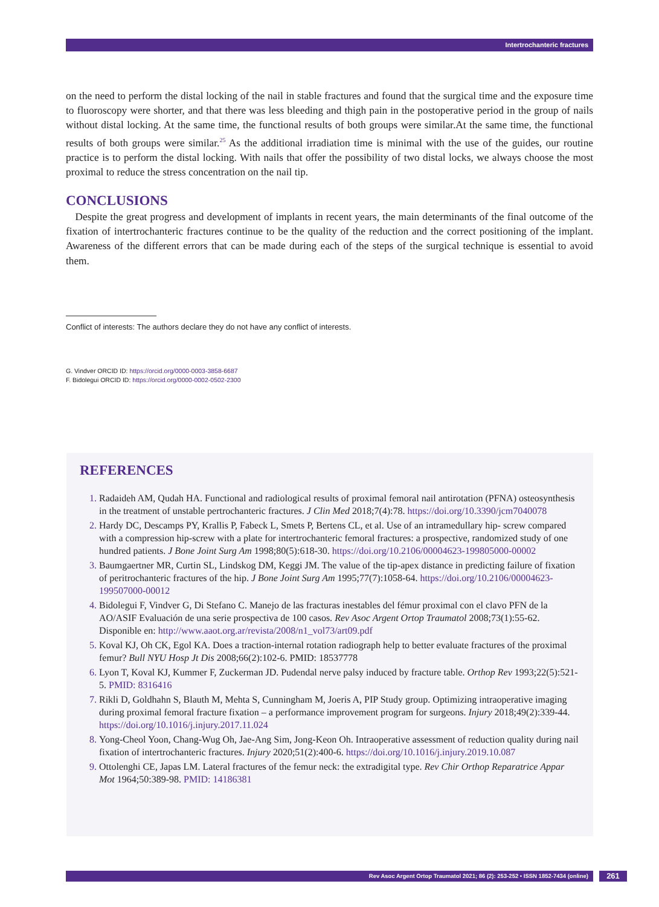Intertrochanteric fractures
on the need to perform the distal locking of the nail in stable fractures and found that the surgical time and the exposure time to fluoroscopy were shorter, and that there was less bleeding and thigh pain in the postoperative period in the group of nails without distal locking. At the same time, the functional results of both groups were similar.At the same time, the functional results of both groups were similar.<sup>25</sup> As the additional irradiation time is minimal with the use of the guides, our routine practice is to perform the distal locking. With nails that offer the possibility of two distal locks, we always choose the most proximal to reduce the stress concentration on the nail tip.
CONCLUSIONS
Despite the great progress and development of implants in recent years, the main determinants of the final outcome of the fixation of intertrochanteric fractures continue to be the quality of the reduction and the correct positioning of the implant. Awareness of the different errors that can be made during each of the steps of the surgical technique is essential to avoid them.
Conflict of interests: The authors declare they do not have any conflict of interests.
G. Vindver ORCID ID: https://orcid.org/0000-0003-3858-6687
F. Bidolegui ORCID ID: https://orcid.org/0000-0002-0502-2300
REFERENCES
Radaideh AM, Qudah HA. Functional and radiological results of proximal femoral nail antirotation (PFNA) osteosynthesis in the treatment of unstable pertrochanteric fractures. J Clin Med 2018;7(4):78. https://doi.org/10.3390/jcm7040078
Hardy DC, Descamps PY, Krallis P, Fabeck L, Smets P, Bertens CL, et al. Use of an intramedullary hip- screw compared with a compression hip-screw with a plate for intertrochanteric femoral fractures: a prospective, randomized study of one hundred patients. J Bone Joint Surg Am 1998;80(5):618-30. https://doi.org/10.2106/00004623-199805000-00002
Baumgaertner MR, Curtin SL, Lindskog DM, Keggi JM. The value of the tip-apex distance in predicting failure of fixation of peritrochanteric fractures of the hip. J Bone Joint Surg Am 1995;77(7):1058-64. https://doi.org/10.2106/00004623-199507000-00012
Bidolegui F, Vindver G, Di Stefano C. Manejo de las fracturas inestables del fémur proximal con el clavo PFN de la AO/ASIF Evaluación de una serie prospectiva de 100 casos. Rev Asoc Argent Ortop Traumatol 2008;73(1):55-62. Disponible en: http://www.aaot.org.ar/revista/2008/n1_vol73/art09.pdf
Koval KJ, Oh CK, Egol KA. Does a traction-internal rotation radiograph help to better evaluate fractures of the proximal femur? Bull NYU Hosp Jt Dis 2008;66(2):102-6. PMID: 18537778
Lyon T, Koval KJ, Kummer F, Zuckerman JD. Pudendal nerve palsy induced by fracture table. Orthop Rev 1993;22(5):521-5. PMID: 8316416
Rikli D, Goldhahn S, Blauth M, Mehta S, Cunningham M, Joeris A, PIP Study group. Optimizing intraoperative imaging during proximal femoral fracture fixation – a performance improvement program for surgeons. Injury 2018;49(2):339-44. https://doi.org/10.1016/j.injury.2017.11.024
Yong-Cheol Yoon, Chang-Wug Oh, Jae-Ang Sim, Jong-Keon Oh. Intraoperative assessment of reduction quality during nail fixation of intertrochanteric fractures. Injury 2020;51(2):400-6. https://doi.org/10.1016/j.injury.2019.10.087
Ottolenghi CE, Japas LM. Lateral fractures of the femur neck: the extradigital type. Rev Chir Orthop Reparatrice Appar Mot 1964;50:389-98. PMID: 14186381
Rev Asoc Argent Ortop Traumatol 2021; 86 (2): 253-252 • ISSN 1852-7434 (online) 261